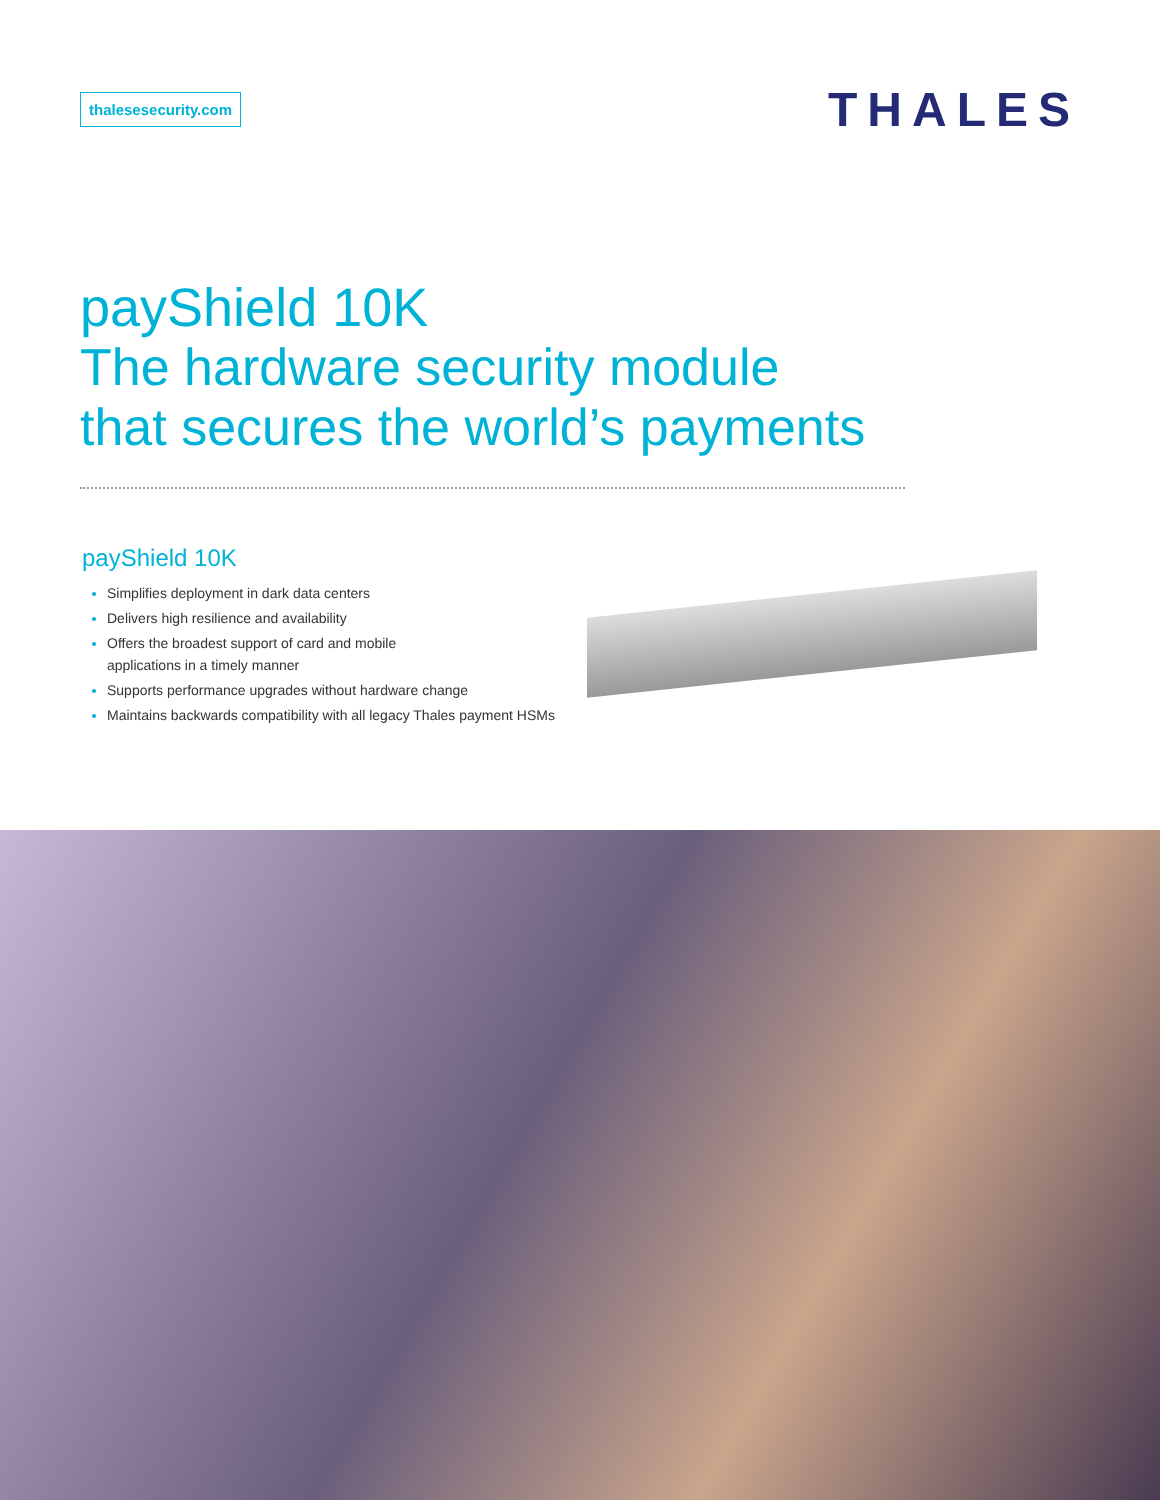thalesesecurity.com
THALES
payShield 10K
The hardware security module
that secures the world’s payments
payShield 10K
Simplifies deployment in dark data centers
Delivers high resilience and availability
Offers the broadest support of card and mobile
applications in a timely manner
Supports performance upgrades without hardware change
Maintains backwards compatibility with all legacy Thales payment HSMs